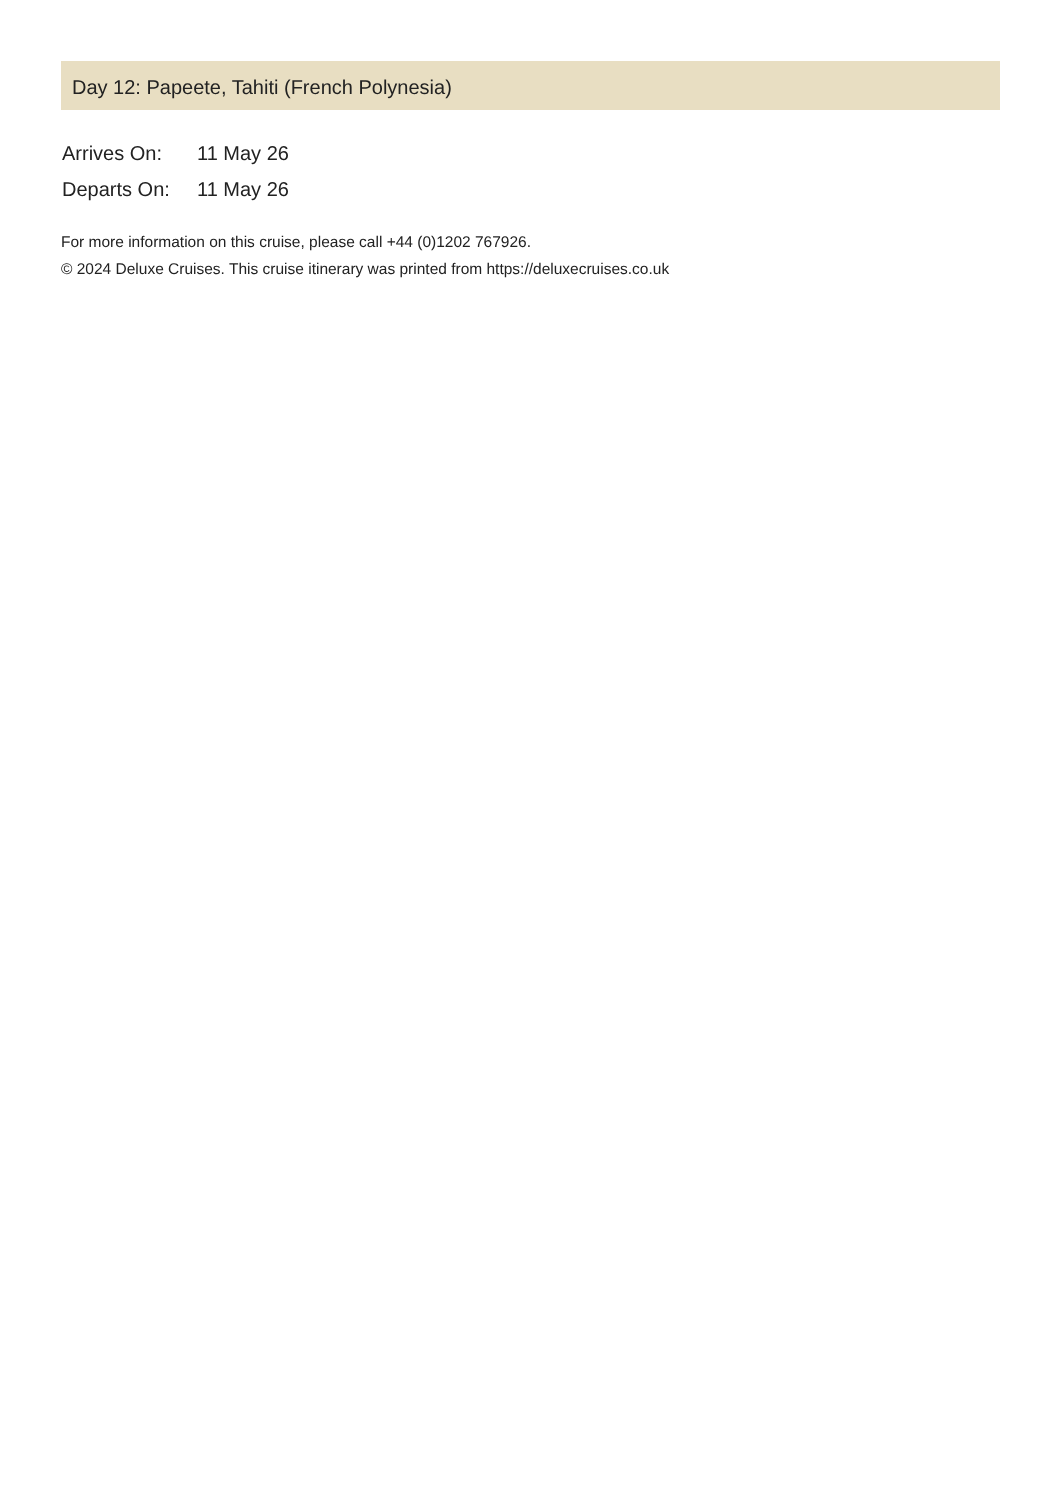Day 12: Papeete, Tahiti (French Polynesia)
| Arrives On: | 11 May 26 |
| Departs On: | 11 May 26 |
For more information on this cruise, please call +44 (0)1202 767926.
© 2024 Deluxe Cruises. This cruise itinerary was printed from https://deluxecruises.co.uk